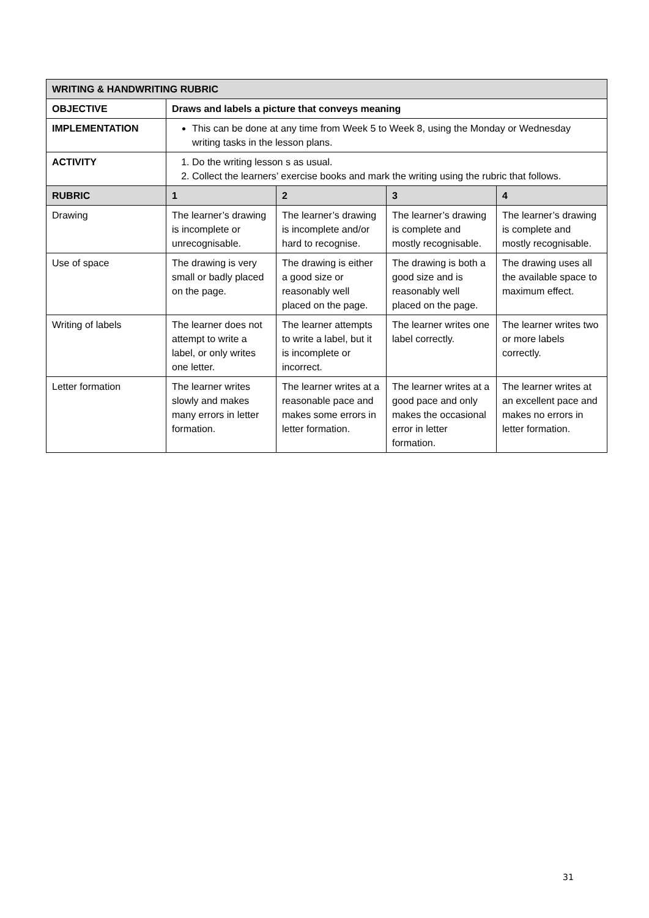| WRITING & HANDWRITING RUBRIC | | | | |
| --- | --- | --- | --- | --- |
| OBJECTIVE | Draws and labels a picture that conveys meaning | | | |
| IMPLEMENTATION | This can be done at any time from Week 5 to Week 8, using the Monday or Wednesday writing tasks in the lesson plans. | | | |
| ACTIVITY | 1. Do the writing lesson s as usual. 2. Collect the learners’ exercise books and mark the writing using the rubric that follows. | | | |
| RUBRIC | 1 | 2 | 3 | 4 |
| Drawing | The learner’s drawing is incomplete or unrecognisable. | The learner’s drawing is incomplete and/or hard to recognise. | The learner’s drawing is complete and mostly recognisable. | The learner’s drawing is complete and mostly recognisable. |
| Use of space | The drawing is very small or badly placed on the page. | The drawing is either a good size or reasonably well placed on the page. | The drawing is both a good size and is reasonably well placed on the page. | The drawing uses all the available space to maximum effect. |
| Writing of labels | The learner does not attempt to write a label, or only writes one letter. | The learner attempts to write a label, but it is incomplete or incorrect. | The learner writes one label correctly. | The learner writes two or more labels correctly. |
| Letter formation | The learner writes slowly and makes many errors in letter formation. | The learner writes at a reasonable pace and makes some errors in letter formation. | The learner writes at a good pace and only makes the occasional error in letter formation. | The learner writes at an excellent pace and makes no errors in letter formation. |
31